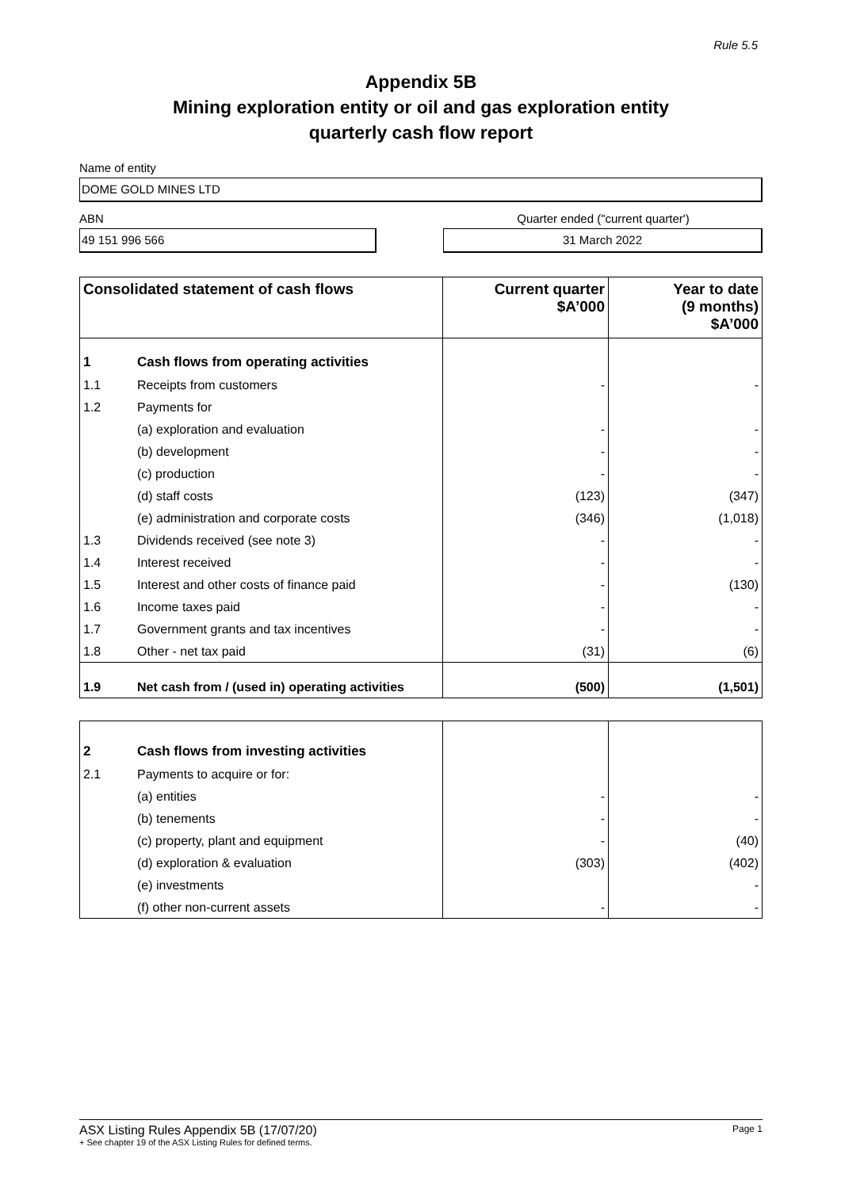Rule 5.5
Appendix 5B
Mining exploration entity or oil and gas exploration entity
quarterly cash flow report
Name of entity
DOME GOLD MINES LTD
ABN Quarter ended ("current quarter')
49 151 996 566 31 March 2022
| Consolidated statement of cash flows | | Current quarter $A’000 | Year to date (9 months) $A’000 |
| --- | --- | --- | --- |
| 1 | Cash flows from operating activities | | |
| 1.1 | Receipts from customers | - | - |
| 1.2 | Payments for | | |
| | (a) exploration and evaluation | - | - |
| | (b) development | - | - |
| | (c) production | - | - |
| | (d) staff costs | (123) | (347) |
| | (e) administration and corporate costs | (346) | (1,018) |
| 1.3 | Dividends received (see note 3) | - | - |
| 1.4 | Interest received | - | - |
| 1.5 | Interest and other costs of finance paid | - | (130) |
| 1.6 | Income taxes paid | - | - |
| 1.7 | Government grants and tax incentives | - | - |
| 1.8 | Other - net tax paid | (31) | (6) |
| 1.9 | Net cash from / (used in) operating activities | (500) | (1,501) |
| 2 | Cash flows from investing activities | | |
| 2.1 | Payments to acquire or for: | | |
| | (a) entities | - | - |
| | (b) tenements | - | - |
| | (c) property, plant and equipment | - | (40) |
| | (d) exploration & evaluation | (303) | (402) |
| | (e) investments | | - |
| | (f) other non-current assets | - | - |
ASX Listing Rules Appendix 5B (17/07/20) Page 1
+ See chapter 19 of the ASX Listing Rules for defined terms.